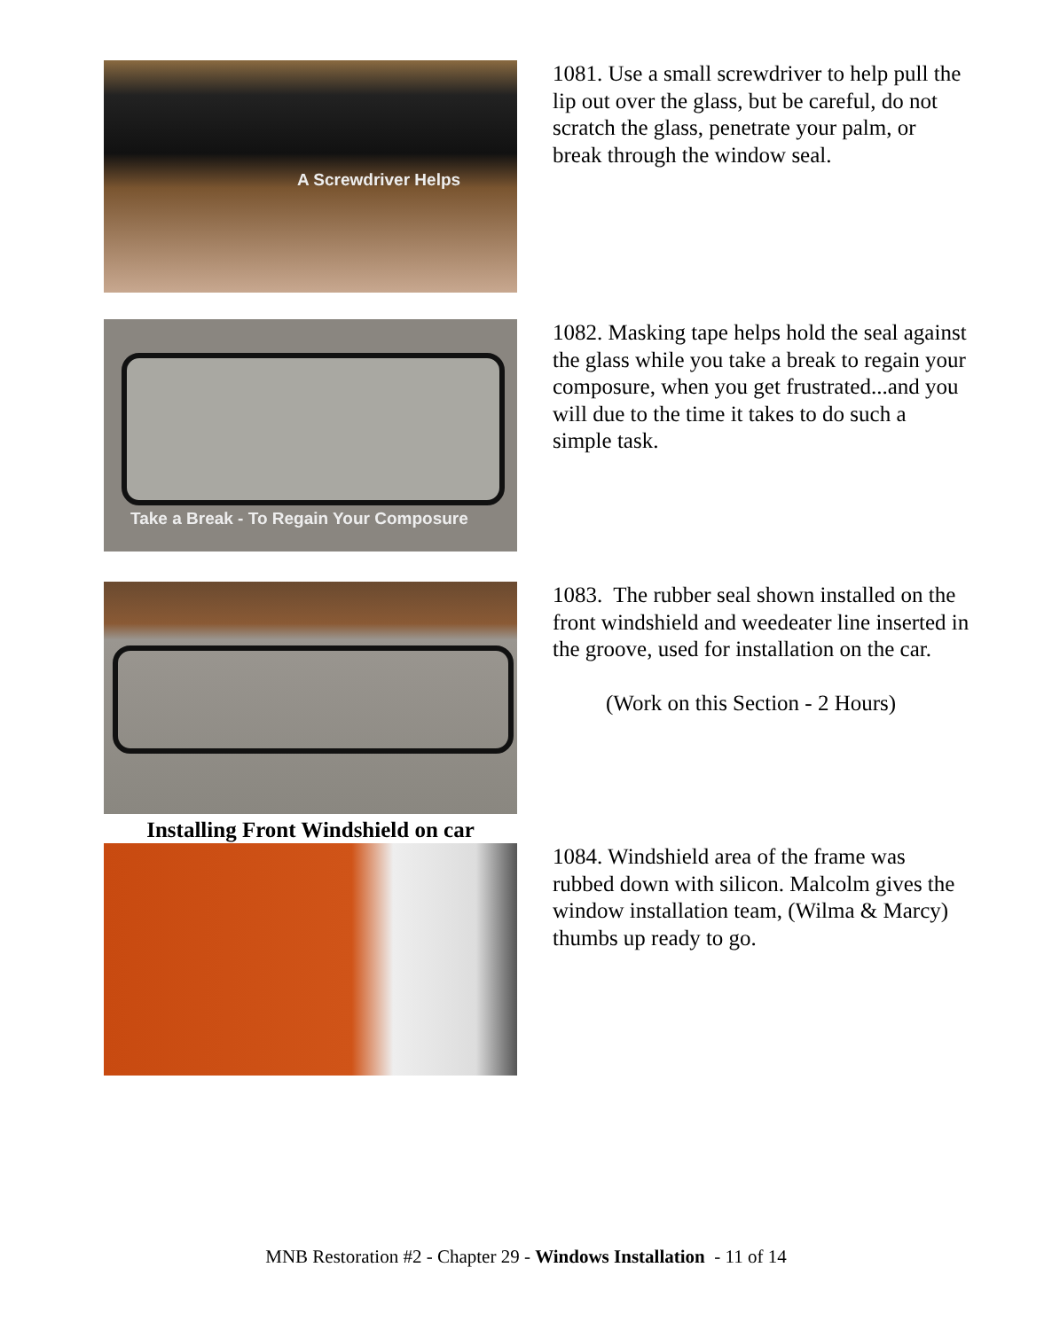A Screwdriver Helps
1081. Use a small screwdriver to help pull the lip out over the glass, but be careful, do not scratch the glass, penetrate your palm, or break through the window seal.
Take a Break - To Regain Your Composure
1082. Masking tape helps hold the seal against the glass while you take a break to regain your composure, when you get frustrated...and you will due to the time it takes to do such a simple task.
1083. The rubber seal shown installed on the front windshield and weedeater line inserted in the groove, used for installation on the car.
(Work on this Section - 2 Hours)
Installing Front Windshield on car
1084. Windshield area of the frame was rubbed down with silicon. Malcolm gives the window installation team, (Wilma & Marcy) thumbs up ready to go.
MNB Restoration #2 - Chapter 29 - Windows Installation - 11 of 14